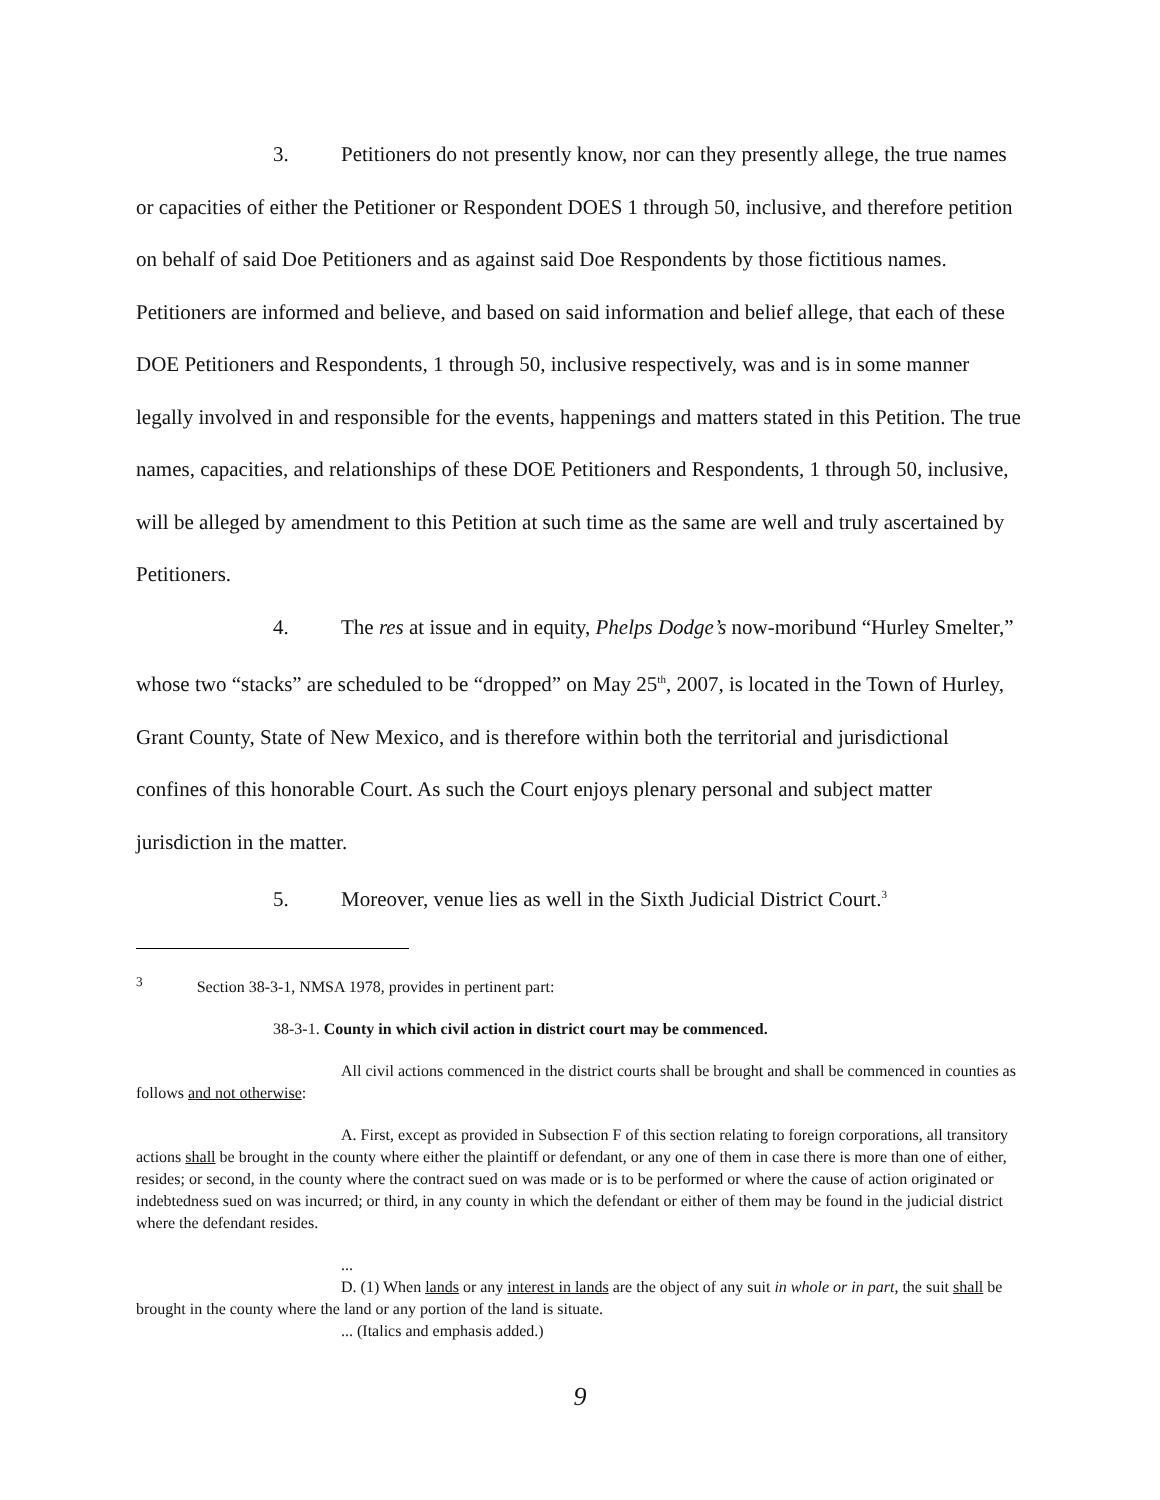3. Petitioners do not presently know, nor can they presently allege, the true names or capacities of either the Petitioner or Respondent DOES 1 through 50, inclusive, and therefore petition on behalf of said Doe Petitioners and as against said Doe Respondents by those fictitious names. Petitioners are informed and believe, and based on said information and belief allege, that each of these DOE Petitioners and Respondents, 1 through 50, inclusive respectively, was and is in some manner legally involved in and responsible for the events, happenings and matters stated in this Petition. The true names, capacities, and relationships of these DOE Petitioners and Respondents, 1 through 50, inclusive, will be alleged by amendment to this Petition at such time as the same are well and truly ascertained by Petitioners.
4. The res at issue and in equity, Phelps Dodge’s now-moribund “Hurley Smelter,” whose two “stacks” are scheduled to be “dropped” on May 25<sup>th</sup>, 2007, is located in the Town of Hurley, Grant County, State of New Mexico, and is therefore within both the territorial and jurisdictional confines of this honorable Court. As such the Court enjoys plenary personal and subject matter jurisdiction in the matter.
5. Moreover, venue lies as well in the Sixth Judicial District Court.<sup>3</sup>
<sup>3</sup> Section 38-3-1, NMSA 1978, provides in pertinent part:
38-3-1. County in which civil action in district court may be commenced.
All civil actions commenced in the district courts shall be brought and shall be commenced in counties as follows and not otherwise:
A. First, except as provided in Subsection F of this section relating to foreign corporations, all transitory actions shall be brought in the county where either the plaintiff or defendant, or any one of them in case there is more than one of either, resides; or second, in the county where the contract sued on was made or is to be performed or where the cause of action originated or indebtedness sued on was incurred; or third, in any county in which the defendant or either of them may be found in the judicial district where the defendant resides.
...
D. (1) When lands or any interest in lands are the object of any suit in whole or in part, the suit shall be brought in the county where the land or any portion of the land is situate.
... (Italics and emphasis added.)
9